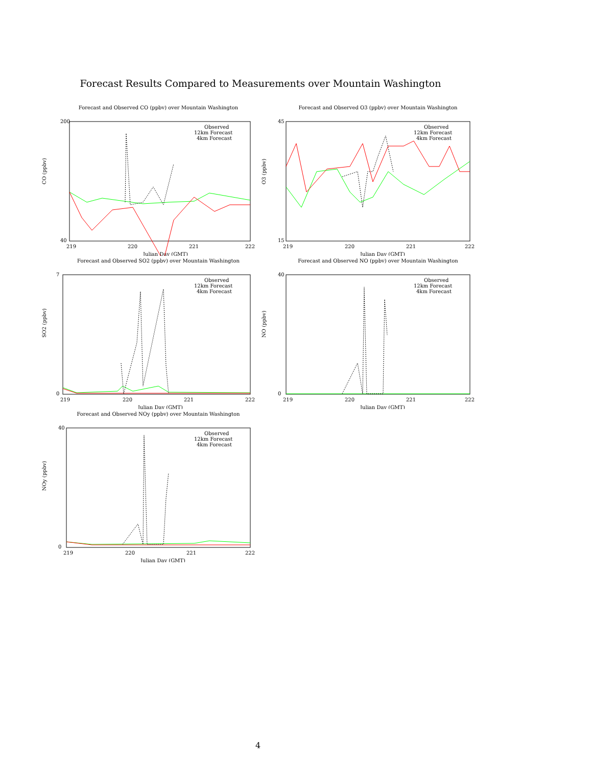Forecast Results Compared to Measurements over Mountain Washington
Forecast and Observed CO (ppbv) over Mountain Washington
CO (ppbv)
200
40
219
220
221
222
Julian Day (GMT)
Observed
12km Forecast
4km Forecast
Forecast and Observed O3 (ppbv) over Mountain Washington
O3 (ppbv)
45
15
219
220
221
222
Julian Day (GMT)
Observed
12km Forecast
4km Forecast
Forecast and Observed SO2 (ppbv) over Mountain Washington
SO2 (ppbv)
7
0
219
220
221
222
Julian Day (GMT)
Observed
12km Forecast
4km Forecast
Forecast and Observed NO (ppbv) over Mountain Washington
NO (ppbv)
40
0
219
220
221
222
Julian Day (GMT)
Observed
12km Forecast
4km Forecast
Forecast and Observed NOy (ppbv) over Mountain Washington
NOy (ppbv)
40
0
219
220
221
222
Julian Day (GMT)
Observed
12km Forecast
4km Forecast
4